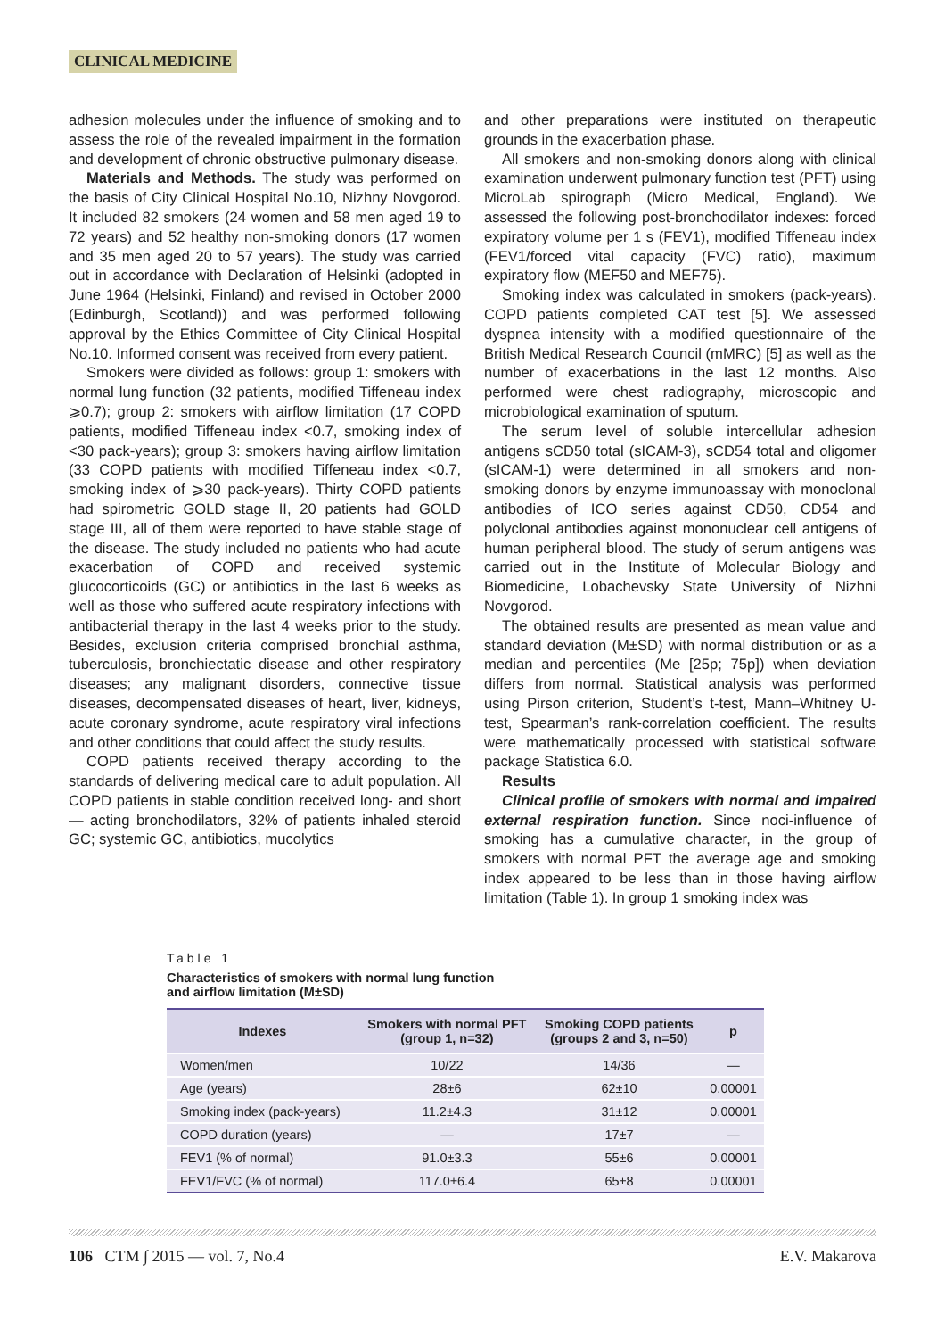CLINICAL MEDICINE
adhesion molecules under the influence of smoking and to assess the role of the revealed impairment in the formation and development of chronic obstructive pulmonary disease.
Materials and Methods. The study was performed on the basis of City Clinical Hospital No.10, Nizhny Novgorod. It included 82 smokers (24 women and 58 men aged 19 to 72 years) and 52 healthy non-smoking donors (17 women and 35 men aged 20 to 57 years). The study was carried out in accordance with Declaration of Helsinki (adopted in June 1964 (Helsinki, Finland) and revised in October 2000 (Edinburgh, Scotland)) and was performed following approval by the Ethics Committee of City Clinical Hospital No.10. Informed consent was received from every patient.
Smokers were divided as follows: group 1: smokers with normal lung function (32 patients, modified Tiffeneau index ⩾0.7); group 2: smokers with airflow limitation (17 COPD patients, modified Tiffeneau index <0.7, smoking index of <30 pack-years); group 3: smokers having airflow limitation (33 COPD patients with modified Tiffeneau index <0.7, smoking index of ⩾30 pack-years). Thirty COPD patients had spirometric GOLD stage II, 20 patients had GOLD stage III, all of them were reported to have stable stage of the disease. The study included no patients who had acute exacerbation of COPD and received systemic glucocorticoids (GC) or antibiotics in the last 6 weeks as well as those who suffered acute respiratory infections with antibacterial therapy in the last 4 weeks prior to the study. Besides, exclusion criteria comprised bronchial asthma, tuberculosis, bronchiectatic disease and other respiratory diseases; any malignant disorders, connective tissue diseases, decompensated diseases of heart, liver, kidneys, acute coronary syndrome, acute respiratory viral infections and other conditions that could affect the study results.
COPD patients received therapy according to the standards of delivering medical care to adult population. All COPD patients in stable condition received long- and short — acting bronchodilators, 32% of patients inhaled steroid GC; systemic GC, antibiotics, mucolytics
and other preparations were instituted on therapeutic grounds in the exacerbation phase.
All smokers and non-smoking donors along with clinical examination underwent pulmonary function test (PFT) using MicroLab spirograph (Micro Medical, England). We assessed the following post-bronchodilator indexes: forced expiratory volume per 1 s (FEV1), modified Tiffeneau index (FEV1/forced vital capacity (FVC) ratio), maximum expiratory flow (MEF50 and MEF75).
Smoking index was calculated in smokers (pack-years). COPD patients completed CAT test [5]. We assessed dyspnea intensity with a modified questionnaire of the British Medical Research Council (mMRC) [5] as well as the number of exacerbations in the last 12 months. Also performed were chest radiography, microscopic and microbiological examination of sputum.
The serum level of soluble intercellular adhesion antigens sCD50 total (sICAM-3), sCD54 total and oligomer (sICAM-1) were determined in all smokers and non-smoking donors by enzyme immunoassay with monoclonal antibodies of ICO series against CD50, CD54 and polyclonal antibodies against mononuclear cell antigens of human peripheral blood. The study of serum antigens was carried out in the Institute of Molecular Biology and Biomedicine, Lobachevsky State University of Nizhni Novgorod.
The obtained results are presented as mean value and standard deviation (M±SD) with normal distribution or as a median and percentiles (Me [25p; 75p]) when deviation differs from normal. Statistical analysis was performed using Pirson criterion, Student’s t-test, Mann–Whitney U-test, Spearman’s rank-correlation coefficient. The results were mathematically processed with statistical software package Statistica 6.0.
Results
Clinical profile of smokers with normal and impaired external respiration function. Since noci-influence of smoking has a cumulative character, in the group of smokers with normal PFT the average age and smoking index appeared to be less than in those having airflow limitation (Table 1). In group 1 smoking index was
Table 1
Characteristics of smokers with normal lung function
and airflow limitation (M±SD)
| Indexes | Smokers with normal PFT (group 1, n=32) | Smoking COPD patients (groups 2 and 3, n=50) | p |
| --- | --- | --- | --- |
| Women/men | 10/22 | 14/36 | — |
| Age (years) | 28±6 | 62±10 | 0.00001 |
| Smoking index (pack-years) | 11.2±4.3 | 31±12 | 0.00001 |
| COPD duration (years) | — | 17±7 | — |
| FEV1 (% of normal) | 91.0±3.3 | 55±6 | 0.00001 |
| FEV1/FVC (% of normal) | 117.0±6.4 | 65±8 | 0.00001 |
106 CTM ∫ 2015 — vol. 7, No.4 E.V. Makarova